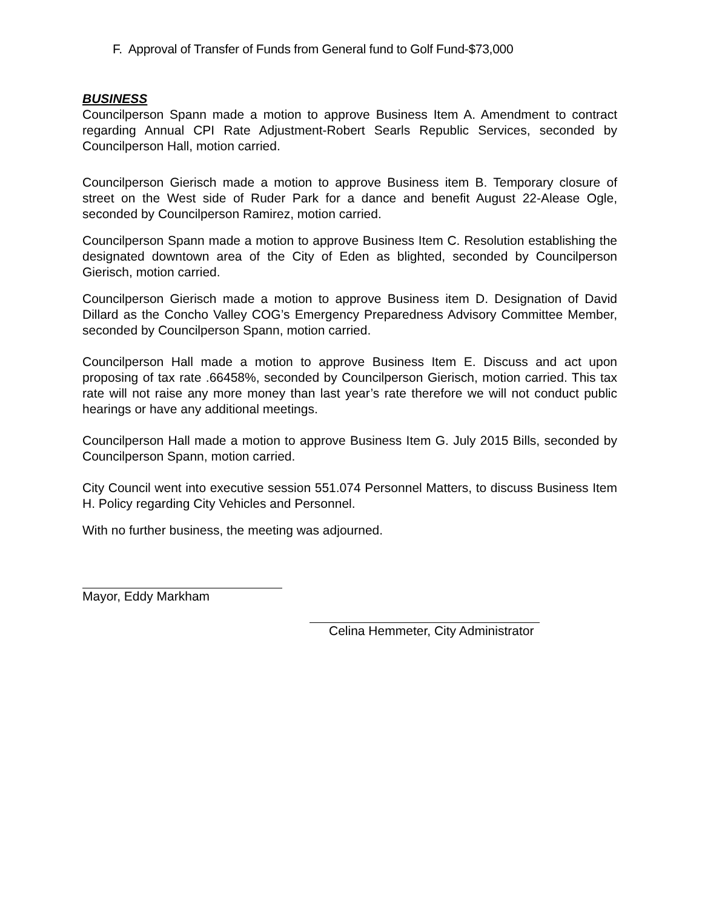F. Approval of Transfer of Funds from General fund to Golf Fund-$73,000
BUSINESS
Councilperson Spann made a motion to approve Business Item A. Amendment to contract regarding Annual CPI Rate Adjustment-Robert Searls Republic Services, seconded by Councilperson Hall, motion carried.
Councilperson Gierisch made a motion to approve Business item B. Temporary closure of street on the West side of Ruder Park for a dance and benefit August 22-Alease Ogle, seconded by Councilperson Ramirez, motion carried.
Councilperson Spann made a motion to approve Business Item C. Resolution establishing the designated downtown area of the City of Eden as blighted, seconded by Councilperson Gierisch, motion carried.
Councilperson Gierisch made a motion to approve Business item D. Designation of David Dillard as the Concho Valley COG’s Emergency Preparedness Advisory Committee Member, seconded by Councilperson Spann, motion carried.
Councilperson Hall made a motion to approve Business Item E. Discuss and act upon proposing of tax rate .66458%, seconded by Councilperson Gierisch, motion carried. This tax rate will not raise any more money than last year’s rate therefore we will not conduct public hearings or have any additional meetings.
Councilperson Hall made a motion to approve Business Item G. July 2015 Bills, seconded by Councilperson Spann, motion carried.
City Council went into executive session 551.074 Personnel Matters, to discuss Business Item H. Policy regarding City Vehicles and Personnel.
With no further business, the meeting was adjourned.
Mayor, Eddy Markham
Celina Hemmeter, City Administrator